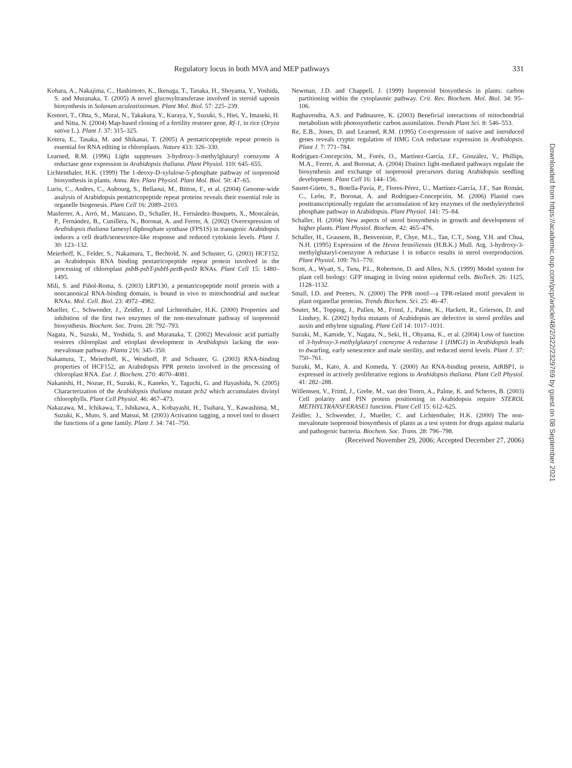Regulatory locus in both MVA and MEP pathways 331
Kohara, A., Nakajima, C., Hashimoto, K., Ikenaga, T., Tanaka, H., Shoyama, Y., Yoshida, S. and Muranaka, T. (2005) A novel glucosyltransferase involved in steroid saponin biosynthesis in Solanum aculeatissimum. Plant Mol. Biol. 57: 225–239.
Komori, T., Ohta, S., Murai, N., Takakura, Y., Kuraya, Y., Suzuki, S., Hiei, Y., Imaseki, H. and Nitta, N. (2004) Map-based cloning of a fertility restorer gene, Rf-1, in rice (Oryza sativa L.). Plant J. 37: 315–325.
Kotera, E., Tasaka, M. and Shikanai, T. (2005) A pentatricopeptide repeat protein is essential for RNA editing in chloroplasts. Nature 433: 326–330.
Learned, R.M. (1996) Light suppresses 3-hydroxy-3-methylglutaryl coenzyme A reductase gene expression in Arabidopsis thaliana. Plant Physiol. 110: 645–655.
Lichtenthaler, H.K. (1999) The 1-deoxy-D-xylulose-5-phosphate pathway of isoprenoid biosynthesis in plants. Annu. Rev. Plant Physiol. Plant Mol. Biol. 50: 47–65.
Lurin, C., Andres, C., Aubourg, S., Bellaoui, M., Bitton, F., et al. (2004) Genome-wide analysis of Arabidopsis pentatricopeptide repeat proteins reveals their essential role in organelle biogenesis. Plant Cell 16: 2089–2103.
Masferrer, A., Arró, M., Manzano, D., Schaller, H., Fernández-Busquets, X., Moncaleán, P., Fernández, B., Cunillera, N., Boronat, A. and Ferrer, A. (2002) Overexpression of Arabidopsis thaliana farnesyl diphosphate synthase (FPS1S) in transgenic Arabidopsis induces a cell death/senescence-like response and reduced cytokinin levels. Plant J. 30: 123–132.
Meierhoff, K., Felder, S., Nakamura, T., Bechtold, N. and Schuster, G. (2003) HCF152, an Arabidopsis RNA binding pentatricopeptide repeat protein involved in the processing of chloroplast psbB-psbT-psbH-petB-petD RNAs. Plant Cell 15: 1480–1495.
Mili, S. and Piñol-Roma, S. (2003) LRP130, a pentatricopeptide motif protein with a noncanonical RNA-binding domain, is bound in vivo to mitochondrial and nuclear RNAs. Mol. Cell. Biol. 23: 4972–4982.
Mueller, C., Schwender, J., Zeidler, J. and Lichtenthaler, H.K. (2000) Properties and inhibition of the first two enzymes of the non-mevalonate pathway of isoprenoid biosynthesis. Biochem. Soc. Trans. 28: 792–793.
Nagata, N., Suzuki, M., Yoshida, S. and Muranaka, T. (2002) Mevalonic acid partially restores chloroplast and etioplast development in Arabidopsis lacking the non-mevalonate pathway. Planta 216: 345–350.
Nakamura, T., Meierhoff, K., Westhoff, P. and Schuster, G. (2003) RNA-binding properties of HCF152, an Arabidopsis PPR protein involved in the processing of chloroplast RNA. Eur. J. Biochem. 270: 4070–4081.
Nakanishi, H., Nozue, H., Suzuki, K., Kaneko, Y., Taguchi, G. and Hayashida, N. (2005) Characterization of the Arabidopsis thaliana mutant pcb2 which accumulates divinyl chlorophylls. Plant Cell Physiol. 46: 467–473.
Nakazawa, M., Ichikawa, T., Ishikawa, A., Kobayashi, H., Tsuhara, Y., Kawashima, M., Suzuki, K., Muto, S. and Matsui, M. (2003) Activation tagging, a novel tool to dissect the functions of a gene family. Plant J. 34: 741–750.
Newman, J.D. and Chappell, J. (1999) Isoprenoid biosynthesis in plants: carbon partitioning within the cytoplasmic pathway. Crit. Rev. Biochem. Mol. Biol. 34: 95–106.
Raghavendra, A.S. and Padmasree, K. (2003) Beneficial interactions of mitochondrial metabolism with photosynthetic carbon assimilation. Trends Plant Sci. 8: 546–553.
Re, E.B., Jones, D. and Learned, R.M. (1995) Co-expression of native and introduced genes reveals cryptic regulation of HMG CoA reductase expression in Arabidopsis. Plant J. 7: 771–784.
Rodríguez-Concepción, M., Forés, O., Martínez-García, J.F., González, V., Phillips, M.A., Ferrer, A. and Boronat, A. (2004) Distinct light-mediated pathways regulate the biosynthesis and exchange of isoprenoid precursors during Arabidopsis seedling development. Plant Cell 16: 144–156.
Sauret-Güeto, S., Botella-Pavía, P., Flores-Pérez, U., Martínez-García, J.F., San Román, C., León, P., Boronat, A. and Rodríguez-Concepción, M. (2006) Plastid cues posttranscriptionally regulate the accumulation of key enzymes of the methylerythritol phosphate pathway in Arabidopsis. Plant Physiol. 141: 75–84.
Schaller, H. (2004) New aspects of sterol biosynthesis in growth and development of higher plants. Plant Physiol. Biochem. 42: 465–476.
Schaller, H., Grausem, B., Benveniste, P., Chye, M.L., Tan, C.T., Song, Y.H. and Chua, N.H. (1995) Expression of the Hevea brasiliensis (H.B.K.) Mull. Arg. 3-hydroxy-3-methylglutaryl-coenzyme A reductase 1 in tobacco results in sterol overproduction. Plant Physiol. 109: 761–770.
Scott, A., Wyatt, S., Tsou, P.L., Robertson, D. and Allen, N.S. (1999) Model system for plant cell biology: GFP imaging in living onion epidermal cells. BioTech. 26: 1125, 1128–1132.
Small, I.D. and Peeters, N. (2000) The PPR motif—a TPR-related motif prevalent in plant organellar proteins. Trends Biochem. Sci. 25: 46–47.
Souter, M., Topping, J., Pullen, M., Friml, J., Palme, K., Hackett, R., Grierson, D. and Lindsey, K. (2002) hydra mutants of Arabidopsis are defective in sterol profiles and auxin and ethylene signaling. Plant Cell 14: 1017–1031.
Suzuki, M., Kamide, Y., Nagata, N., Seki, H., Ohyama, K., et al. (2004) Loss of function of 3-hydroxy-3-methylglutaryl coenzyme A reductase 1 (HMG1) in Arabidopsis leads to dwarfing, early senescence and male sterility, and reduced sterol levels. Plant J. 37: 750–761.
Suzuki, M., Kato, A. and Komeda, Y. (2000) An RNA-binding protein, AtRBP1, is expressed in actively proliferative regions in Arabidopsis thaliana. Plant Cell Physiol. 41: 282–288.
Willemsen, V., Friml, J., Grebe, M., van den Toorn, A., Palme, K. and Scheres, B. (2003) Cell polarity and PIN protein positioning in Arabidopsis require STEROL METHYLTRANSFERASE1 function. Plant Cell 15: 612–625.
Zeidler, J., Schwender, J., Mueller, C. and Lichtenthaler, H.K. (2000) The non-mevalonate isoprenoid biosynthesis of plants as a test system for drugs against malaria and pathogenic bacteria. Biochem. Soc. Trans. 28: 796–798.
(Received November 29, 2006; Accepted December 27, 2006)
Downloaded from https://academic.oup.com/pcp/article/48/2/322/2329769 by guest on 08 September 2021